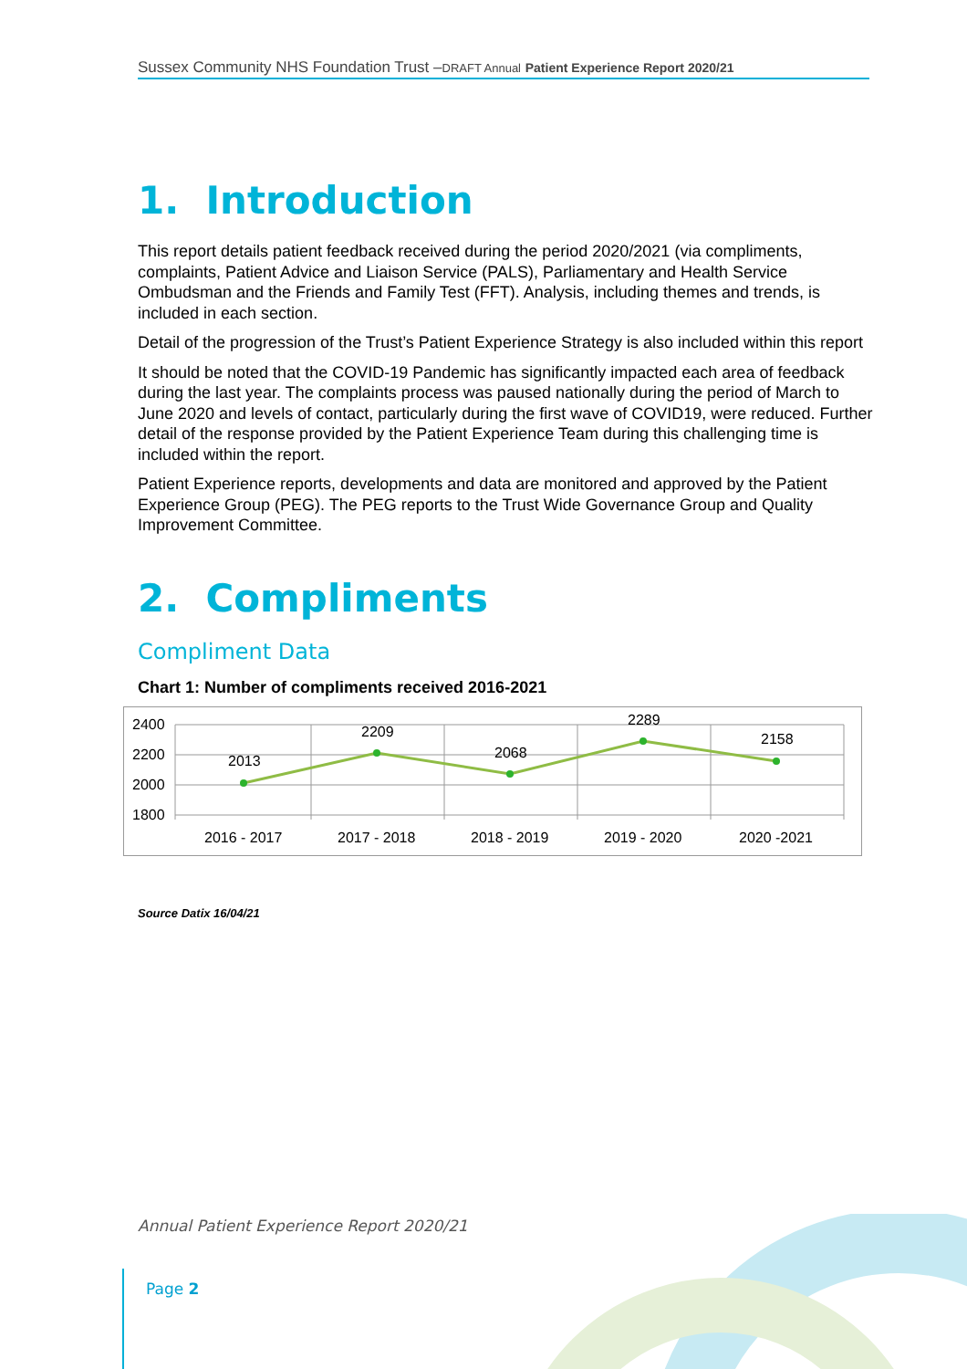Sussex Community NHS Foundation Trust –DRAFT Annual Patient Experience Report 2020/21
1. Introduction
This report details patient feedback received during the period 2020/2021 (via compliments, complaints, Patient Advice and Liaison Service (PALS), Parliamentary and Health Service Ombudsman and the Friends and Family Test (FFT). Analysis, including themes and trends, is included in each section.
Detail of the progression of the Trust’s Patient Experience Strategy is also included within this report
It should be noted that the COVID-19 Pandemic has significantly impacted each area of feedback during the last year. The complaints process was paused nationally during the period of March to June 2020 and levels of contact, particularly during the first wave of COVID19, were reduced. Further detail of the response provided by the Patient Experience Team during this challenging time is included within the report.
Patient Experience reports, developments and data are monitored and approved by the Patient Experience Group (PEG). The PEG reports to the Trust Wide Governance Group and Quality Improvement Committee.
2. Compliments
Compliment Data
Chart 1: Number of compliments received 2016-2021
2400
2200
2000
1800
2013
2209
2068
2289
2158
2016 - 2017
2017 - 2018
2018 - 2019
2019 - 2020
2020 -2021
Source Datix 16/04/21
Annual Patient Experience Report 2020/21
Page 2